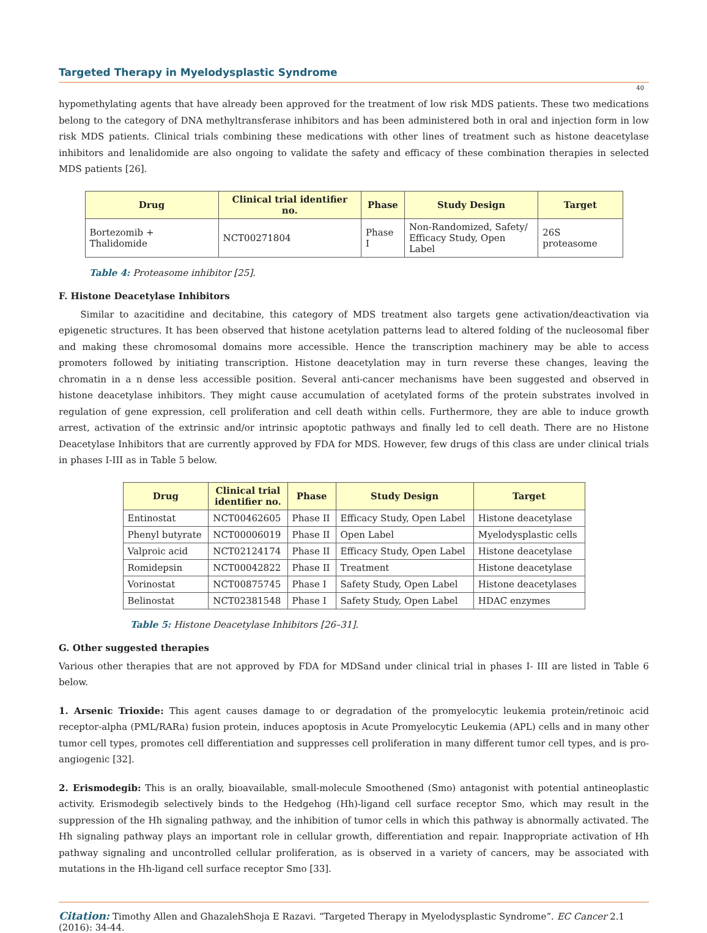Targeted Therapy in Myelodysplastic Syndrome
40
hypomethylating agents that have already been approved for the treatment of low risk MDS patients. These two medications belong to the category of DNA methyltransferase inhibitors and has been administered both in oral and injection form in low risk MDS patients. Clinical trials combining these medications with other lines of treatment such as histone deacetylase inhibitors and lenalidomide are also ongoing to validate the safety and efficacy of these combination therapies in selected MDS patients [26].
| Drug | Clinical trial identifier no. | Phase | Study Design | Target |
| --- | --- | --- | --- | --- |
| Bortezomib + Thalidomide | NCT00271804 | Phase I | Non-Randomized, Safety/ Efficacy Study, Open Label | 26S proteasome |
Table 4: Proteasome inhibitor [25].
F. Histone Deacetylase Inhibitors
Similar to azacitidine and decitabine, this category of MDS treatment also targets gene activation/deactivation via epigenetic structures. It has been observed that histone acetylation patterns lead to altered folding of the nucleosomal fiber and making these chromosomal domains more accessible. Hence the transcription machinery may be able to access promoters followed by initiating transcription. Histone deacetylation may in turn reverse these changes, leaving the chromatin in a n dense less accessible position. Several anti-cancer mechanisms have been suggested and observed in histone deacetylase inhibitors. They might cause accumulation of acetylated forms of the protein substrates involved in regulation of gene expression, cell proliferation and cell death within cells. Furthermore, they are able to induce growth arrest, activation of the extrinsic and/or intrinsic apoptotic pathways and finally led to cell death. There are no Histone Deacetylase Inhibitors that are currently approved by FDA for MDS. However, few drugs of this class are under clinical trials in phases I-III as in Table 5 below.
| Drug | Clinical trial identifier no. | Phase | Study Design | Target |
| --- | --- | --- | --- | --- |
| Entinostat | NCT00462605 | Phase II | Efficacy Study, Open Label | Histone deacetylase |
| Phenyl butyrate | NCT00006019 | Phase II | Open Label | Myelodysplastic cells |
| Valproic acid | NCT02124174 | Phase II | Efficacy Study, Open Label | Histone deacetylase |
| Romidepsin | NCT00042822 | Phase II | Treatment | Histone deacetylase |
| Vorinostat | NCT00875745 | Phase I | Safety Study, Open Label | Histone deacetylases |
| Belinostat | NCT02381548 | Phase I | Safety Study, Open Label | HDAC enzymes |
Table 5: Histone Deacetylase Inhibitors [26–31].
G. Other suggested therapies
Various other therapies that are not approved by FDA for MDSand under clinical trial in phases I- III are listed in Table 6 below.
1. Arsenic Trioxide: This agent causes damage to or degradation of the promyelocytic leukemia protein/retinoic acid receptor-alpha (PML/RARa) fusion protein, induces apoptosis in Acute Promyelocytic Leukemia (APL) cells and in many other tumor cell types, promotes cell differentiation and suppresses cell proliferation in many different tumor cell types, and is pro-angiogenic [32].
2. Erismodegib: This is an orally, bioavailable, small-molecule Smoothened (Smo) antagonist with potential antineoplastic activity. Erismodegib selectively binds to the Hedgehog (Hh)-ligand cell surface receptor Smo, which may result in the suppression of the Hh signaling pathway, and the inhibition of tumor cells in which this pathway is abnormally activated. The Hh signaling pathway plays an important role in cellular growth, differentiation and repair. Inappropriate activation of Hh pathway signaling and uncontrolled cellular proliferation, as is observed in a variety of cancers, may be associated with mutations in the Hh-ligand cell surface receptor Smo [33].
Citation: Timothy Allen and GhazalehShoja E Razavi. “Targeted Therapy in Myelodysplastic Syndrome”. EC Cancer 2.1 (2016): 34-44.